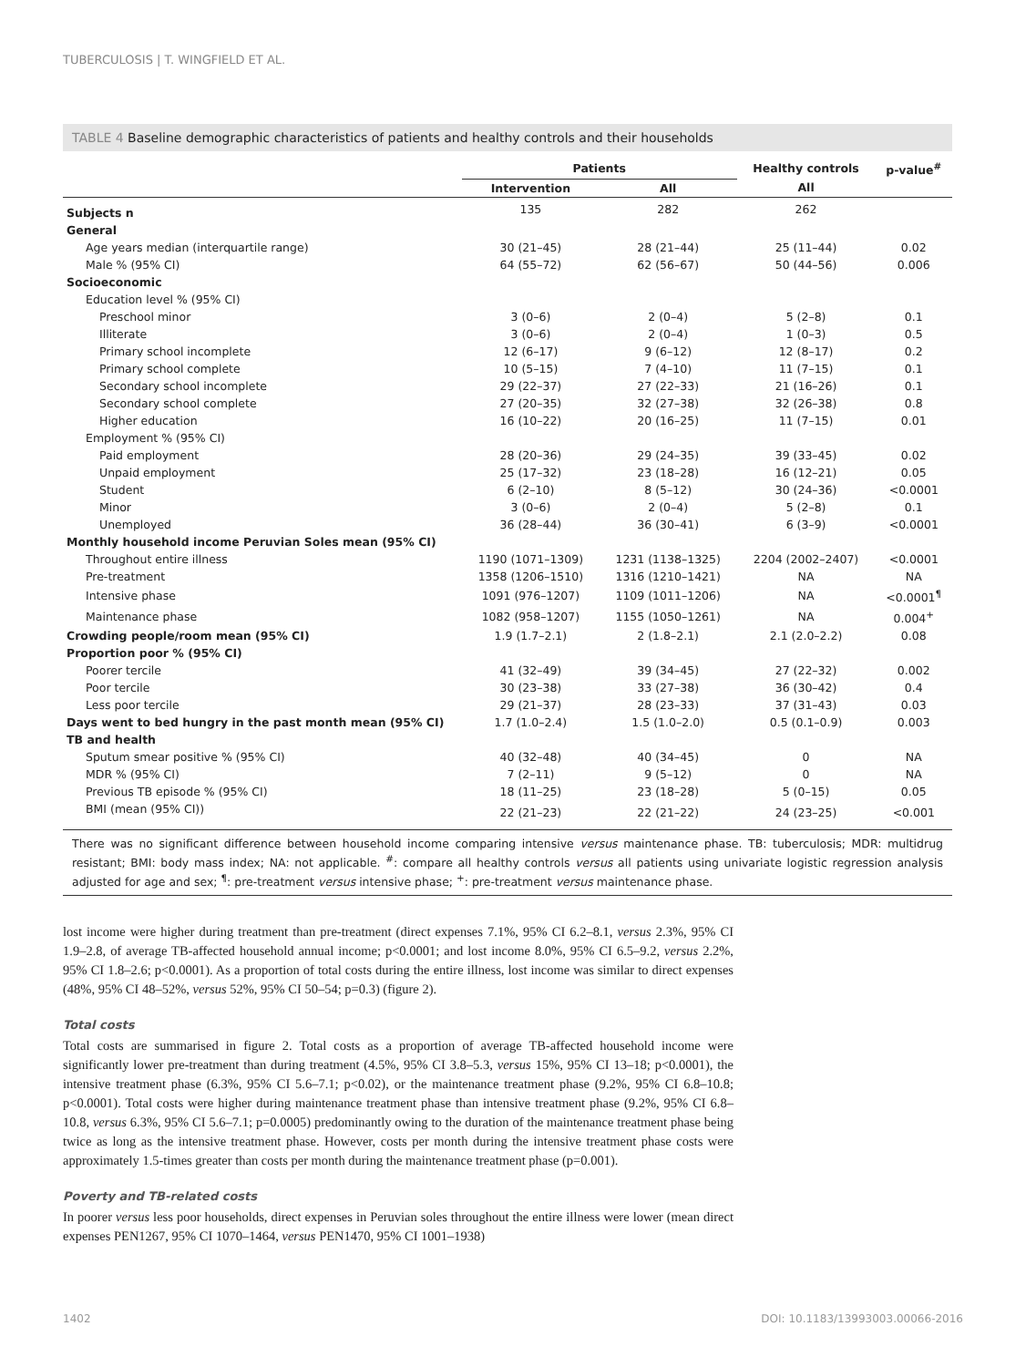TUBERCULOSIS | T. WINGFIELD ET AL.
TABLE 4 Baseline demographic characteristics of patients and healthy controls and their households
| | Patients | | Healthy controls | p-value<sup>#</sup> |
| --- | --- | --- | --- | --- |
| | Intervention | All | All | |
| Subjects n | 135 | 282 | 262 | |
| General | | | | |
| Age years median (interquartile range) | 30 (21–45) | 28 (21–44) | 25 (11–44) | 0.02 |
| Male % (95% CI) | 64 (55–72) | 62 (56–67) | 50 (44–56) | 0.006 |
| Socioeconomic | | | | |
| Education level % (95% CI) | | | | |
| Preschool minor | 3 (0–6) | 2 (0–4) | 5 (2–8) | 0.1 |
| Illiterate | 3 (0–6) | 2 (0–4) | 1 (0–3) | 0.5 |
| Primary school incomplete | 12 (6–17) | 9 (6–12) | 12 (8–17) | 0.2 |
| Primary school complete | 10 (5–15) | 7 (4–10) | 11 (7–15) | 0.1 |
| Secondary school incomplete | 29 (22–37) | 27 (22–33) | 21 (16–26) | 0.1 |
| Secondary school complete | 27 (20–35) | 32 (27–38) | 32 (26–38) | 0.8 |
| Higher education | 16 (10–22) | 20 (16–25) | 11 (7–15) | 0.01 |
| Employment % (95% CI) | | | | |
| Paid employment | 28 (20–36) | 29 (24–35) | 39 (33–45) | 0.02 |
| Unpaid employment | 25 (17–32) | 23 (18–28) | 16 (12–21) | 0.05 |
| Student | 6 (2–10) | 8 (5–12) | 30 (24–36) | <0.0001 |
| Minor | 3 (0–6) | 2 (0–4) | 5 (2–8) | 0.1 |
| Unemployed | 36 (28–44) | 36 (30–41) | 6 (3–9) | <0.0001 |
| Monthly household income Peruvian Soles mean (95% CI) | | | | |
| Throughout entire illness | 1190 (1071–1309) | 1231 (1138–1325) | 2204 (2002–2407) | <0.0001 |
| Pre-treatment | 1358 (1206–1510) | 1316 (1210–1421) | NA | NA |
| Intensive phase | 1091 (976–1207) | 1109 (1011–1206) | NA | <0.0001<sup>¶</sup> |
| Maintenance phase | 1082 (958–1207) | 1155 (1050–1261) | NA | 0.004<sup>+</sup> |
| Crowding people/room mean (95% CI) | 1.9 (1.7–2.1) | 2 (1.8–2.1) | 2.1 (2.0–2.2) | 0.08 |
| Proportion poor % (95% CI) | | | | |
| Poorer tercile | 41 (32–49) | 39 (34–45) | 27 (22–32) | 0.002 |
| Poor tercile | 30 (23–38) | 33 (27–38) | 36 (30–42) | 0.4 |
| Less poor tercile | 29 (21–37) | 28 (23–33) | 37 (31–43) | 0.03 |
| Days went to bed hungry in the past month mean (95% CI) | 1.7 (1.0–2.4) | 1.5 (1.0–2.0) | 0.5 (0.1–0.9) | 0.003 |
| TB and health | | | | |
| Sputum smear positive % (95% CI) | 40 (32–48) | 40 (34–45) | 0 | NA |
| MDR % (95% CI) | 7 (2–11) | 9 (5–12) | 0 | NA |
| Previous TB episode % (95% CI) | 18 (11–25) | 23 (18–28) | 5 (0–15) | 0.05 |
| BMI (mean (95% CI)) | 22 (21–23) | 22 (21–22) | 24 (23–25) | <0.001 |
There was no significant difference between household income comparing intensive versus maintenance phase. TB: tuberculosis; MDR: multidrug resistant; BMI: body mass index; NA: not applicable. <sup>#</sup>: compare all healthy controls versus all patients using univariate logistic regression analysis adjusted for age and sex; <sup>¶</sup>: pre-treatment versus intensive phase; <sup>+</sup>: pre-treatment versus maintenance phase.
lost income were higher during treatment than pre-treatment (direct expenses 7.1%, 95% CI 6.2–8.1, versus 2.3%, 95% CI 1.9–2.8, of average TB-affected household annual income; p<0.0001; and lost income 8.0%, 95% CI 6.5–9.2, versus 2.2%, 95% CI 1.8–2.6; p<0.0001). As a proportion of total costs during the entire illness, lost income was similar to direct expenses (48%, 95% CI 48–52%, versus 52%, 95% CI 50–54; p=0.3) (figure 2).
Total costs
Total costs are summarised in figure 2. Total costs as a proportion of average TB-affected household income were significantly lower pre-treatment than during treatment (4.5%, 95% CI 3.8–5.3, versus 15%, 95% CI 13–18; p<0.0001), the intensive treatment phase (6.3%, 95% CI 5.6–7.1; p<0.02), or the maintenance treatment phase (9.2%, 95% CI 6.8–10.8; p<0.0001). Total costs were higher during maintenance treatment phase than intensive treatment phase (9.2%, 95% CI 6.8–10.8, versus 6.3%, 95% CI 5.6–7.1; p=0.0005) predominantly owing to the duration of the maintenance treatment phase being twice as long as the intensive treatment phase. However, costs per month during the intensive treatment phase costs were approximately 1.5-times greater than costs per month during the maintenance treatment phase (p=0.001).
Poverty and TB-related costs
In poorer versus less poor households, direct expenses in Peruvian soles throughout the entire illness were lower (mean direct expenses PEN1267, 95% CI 1070–1464, versus PEN1470, 95% CI 1001–1938)
1402
DOI: 10.1183/13993003.00066-2016